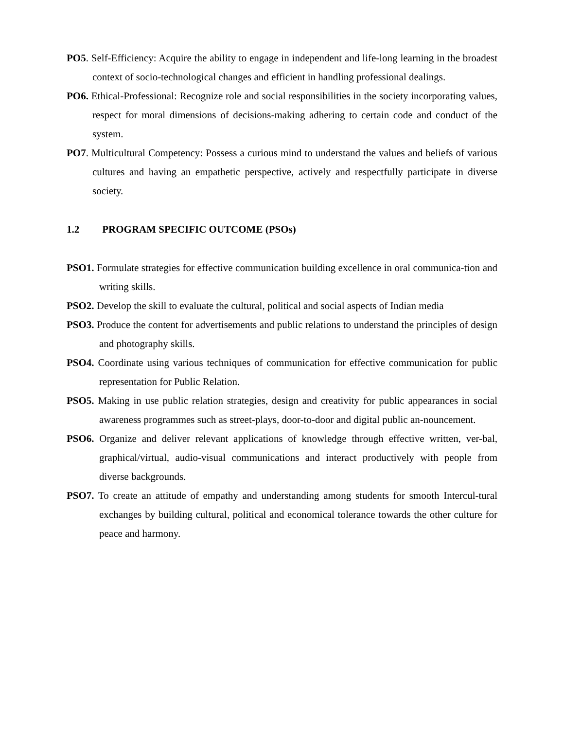PO5. Self-Efficiency: Acquire the ability to engage in independent and life-long learning in the broadest context of socio-technological changes and efficient in handling professional dealings.
PO6. Ethical-Professional: Recognize role and social responsibilities in the society incorporating values, respect for moral dimensions of decisions-making adhering to certain code and conduct of the system.
PO7. Multicultural Competency: Possess a curious mind to understand the values and beliefs of various cultures and having an empathetic perspective, actively and respectfully participate in diverse society.
1.2 PROGRAM SPECIFIC OUTCOME (PSOs)
PSO1. Formulate strategies for effective communication building excellence in oral communica-tion and writing skills.
PSO2. Develop the skill to evaluate the cultural, political and social aspects of Indian media
PSO3. Produce the content for advertisements and public relations to understand the principles of design and photography skills.
PSO4. Coordinate using various techniques of communication for effective communication for public representation for Public Relation.
PSO5. Making in use public relation strategies, design and creativity for public appearances in social awareness programmes such as street-plays, door-to-door and digital public an-nouncement.
PSO6. Organize and deliver relevant applications of knowledge through effective written, ver-bal, graphical/virtual, audio-visual communications and interact productively with people from diverse backgrounds.
PSO7. To create an attitude of empathy and understanding among students for smooth Intercul-tural exchanges by building cultural, political and economical tolerance towards the other culture for peace and harmony.